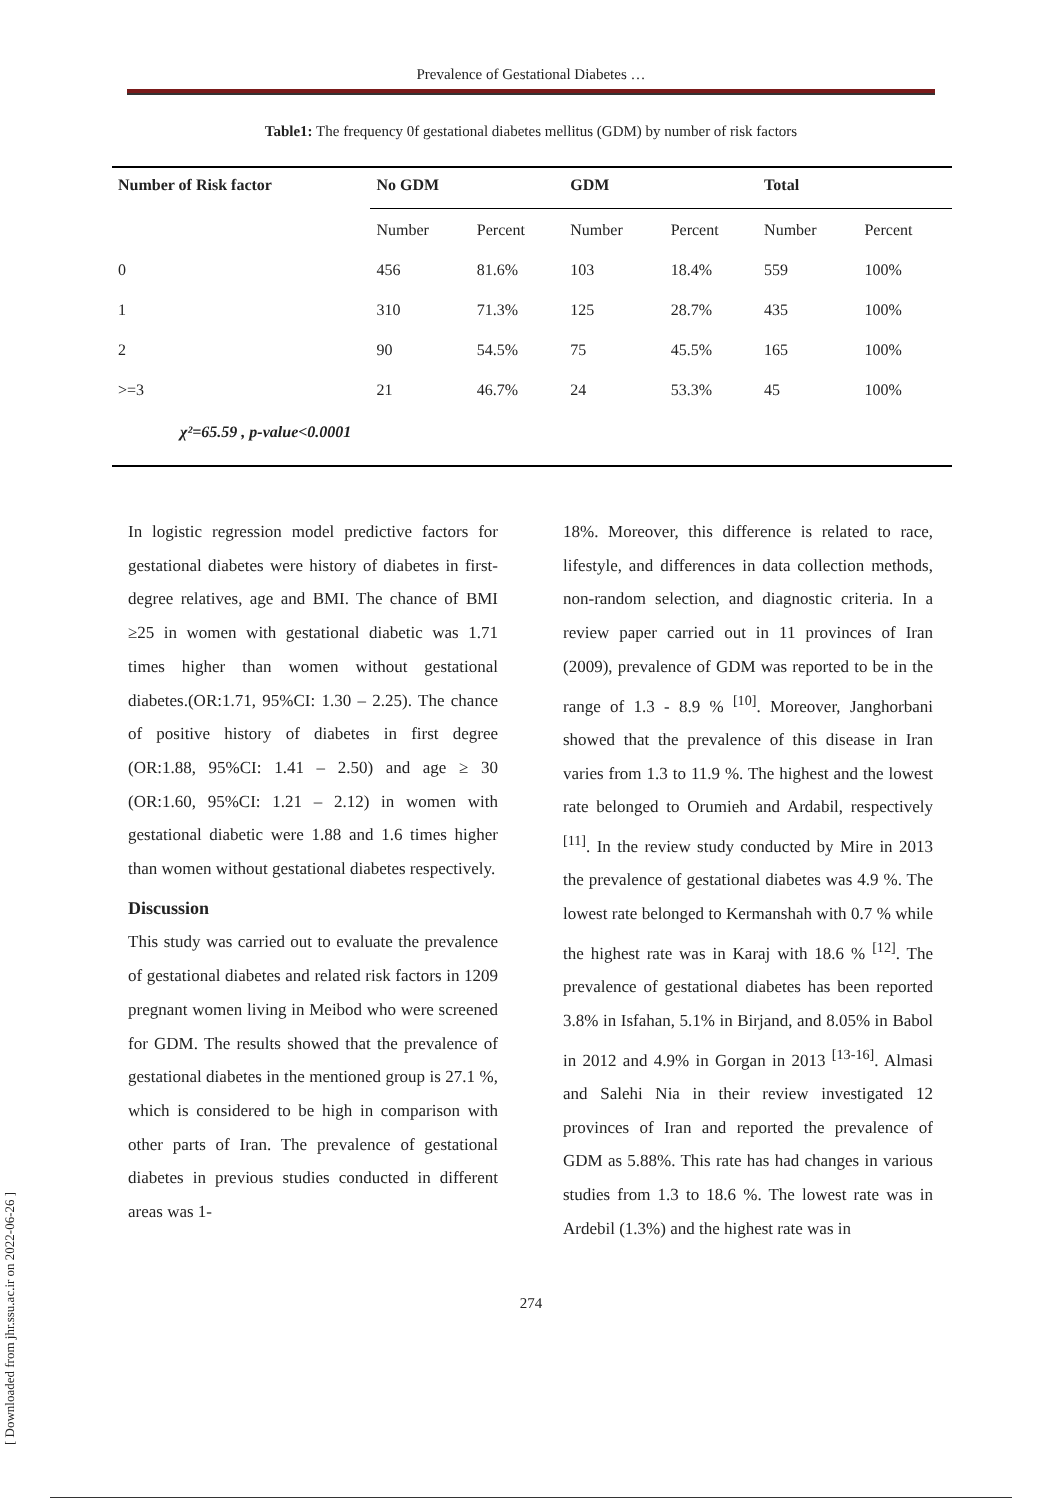Prevalence of Gestational Diabetes …
Table1: The frequency 0f gestational diabetes mellitus (GDM) by number of risk factors
| Number of Risk factor | No GDM | | GDM | | Total | |
| --- | --- | --- | --- | --- | --- | --- |
| | Number | Percent | Number | Percent | Number | Percent |
| 0 | 456 | 81.6% | 103 | 18.4% | 559 | 100% |
| 1 | 310 | 71.3% | 125 | 28.7% | 435 | 100% |
| 2 | 90 | 54.5% | 75 | 45.5% | 165 | 100% |
| >=3 | 21 | 46.7% | 24 | 53.3% | 45 | 100% |
| χ²=65.59 , p-value<0.0001 | | | | | | |
In logistic regression model predictive factors for gestational diabetes were history of diabetes in first-degree relatives, age and BMI. The chance of BMI ≥25 in women with gestational diabetic was 1.71 times higher than women without gestational diabetes.(OR:1.71, 95%CI: 1.30 – 2.25). The chance of positive history of diabetes in first degree (OR:1.88, 95%CI: 1.41 – 2.50) and age ≥ 30 (OR:1.60, 95%CI: 1.21 – 2.12) in women with gestational diabetic were 1.88 and 1.6 times higher than women without gestational diabetes respectively.
Discussion
This study was carried out to evaluate the prevalence of gestational diabetes and related risk factors in 1209 pregnant women living in Meibod who were screened for GDM. The results showed that the prevalence of gestational diabetes in the mentioned group is 27.1 %, which is considered to be high in comparison with other parts of Iran. The prevalence of gestational diabetes in previous studies conducted in different areas was 1-
18%. Moreover, this difference is related to race, lifestyle, and differences in data collection methods, non-random selection, and diagnostic criteria. In a review paper carried out in 11 provinces of Iran (2009), prevalence of GDM was reported to be in the range of 1.3 - 8.9 % <sup>[10]</sup>. Moreover, Janghorbani showed that the prevalence of this disease in Iran varies from 1.3 to 11.9 %. The highest and the lowest rate belonged to Orumieh and Ardabil, respectively <sup>[11]</sup>. In the review study conducted by Mire in 2013 the prevalence of gestational diabetes was 4.9 %. The lowest rate belonged to Kermanshah with 0.7 % while the highest rate was in Karaj with 18.6 % <sup>[12]</sup>. The prevalence of gestational diabetes has been reported 3.8% in Isfahan, 5.1% in Birjand, and 8.05% in Babol in 2012 and 4.9% in Gorgan in 2013 <sup>[13-16]</sup>. Almasi and Salehi Nia in their review investigated 12 provinces of Iran and reported the prevalence of GDM as 5.88%. This rate has had changes in various studies from 1.3 to 18.6 %. The lowest rate was in Ardebil (1.3%) and the highest rate was in
274
[ Downloaded from jhr.ssu.ac.ir on 2022-06-26 ]